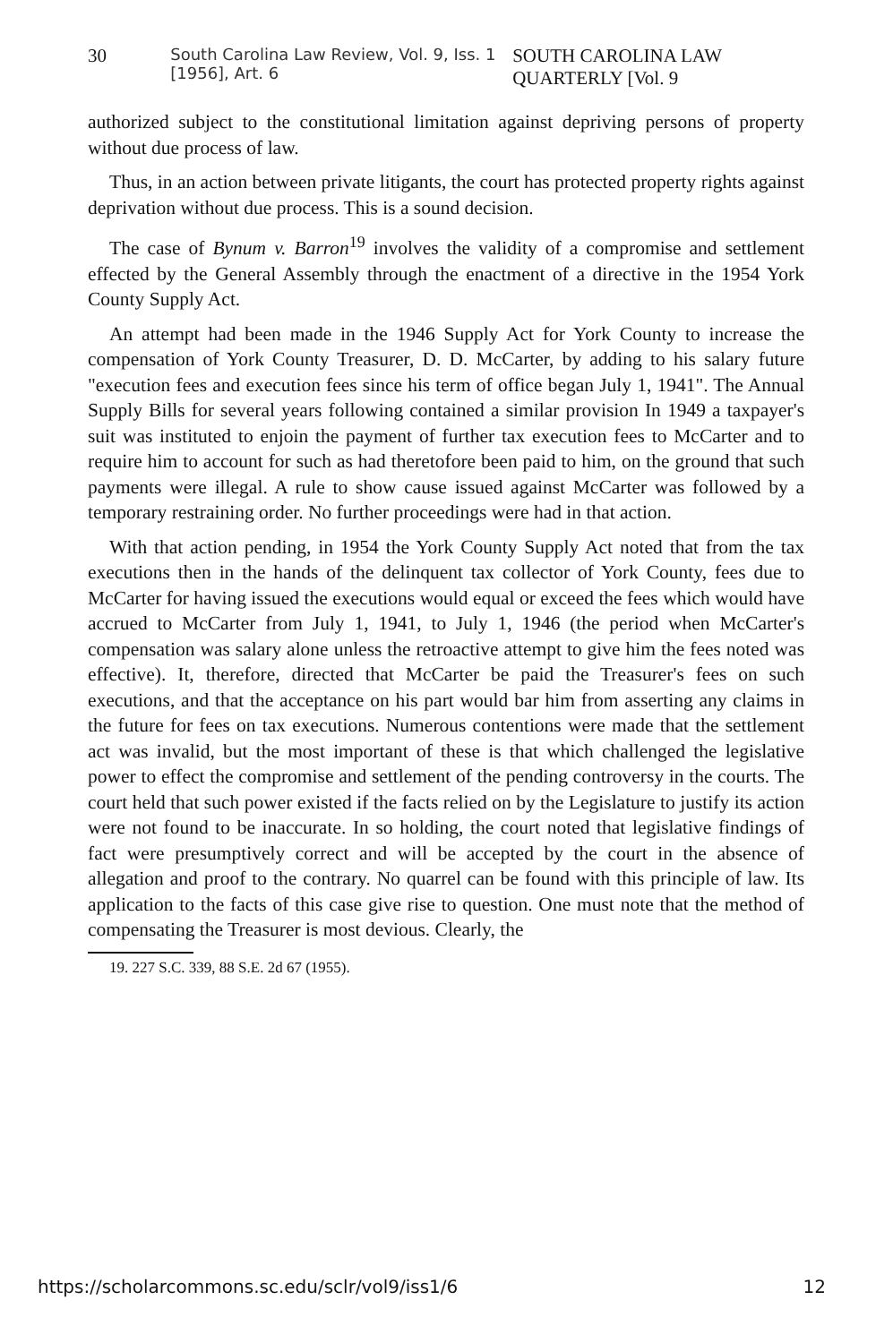30 South Carolina Law Review, Vol. 9, Iss. 1 [1956], Art. 6 SOUTH CAROLINA LAW QUARTERLY [Vol. 9
authorized subject to the constitutional limitation against depriving persons of property without due process of law.
Thus, in an action between private litigants, the court has protected property rights against deprivation without due process. This is a sound decision.
The case of Bynum v. Barron<sup>19</sup> involves the validity of a compromise and settlement effected by the General Assembly through the enactment of a directive in the 1954 York County Supply Act.
An attempt had been made in the 1946 Supply Act for York County to increase the compensation of York County Treasurer, D. D. McCarter, by adding to his salary future "execution fees and execution fees since his term of office began July 1, 1941". The Annual Supply Bills for several years following contained a similar provision In 1949 a taxpayer's suit was instituted to enjoin the payment of further tax execution fees to McCarter and to require him to account for such as had theretofore been paid to him, on the ground that such payments were illegal. A rule to show cause issued against McCarter was followed by a temporary restraining order. No further proceedings were had in that action.
With that action pending, in 1954 the York County Supply Act noted that from the tax executions then in the hands of the delinquent tax collector of York County, fees due to McCarter for having issued the executions would equal or exceed the fees which would have accrued to McCarter from July 1, 1941, to July 1, 1946 (the period when McCarter's compensation was salary alone unless the retroactive attempt to give him the fees noted was effective). It, therefore, directed that McCarter be paid the Treasurer's fees on such executions, and that the acceptance on his part would bar him from asserting any claims in the future for fees on tax executions. Numerous contentions were made that the settlement act was invalid, but the most important of these is that which challenged the legislative power to effect the compromise and settlement of the pending controversy in the courts. The court held that such power existed if the facts relied on by the Legislature to justify its action were not found to be inaccurate. In so holding, the court noted that legislative findings of fact were presumptively correct and will be accepted by the court in the absence of allegation and proof to the contrary. No quarrel can be found with this principle of law. Its application to the facts of this case give rise to question. One must note that the method of compensating the Treasurer is most devious. Clearly, the
19. 227 S.C. 339, 88 S.E. 2d 67 (1955).
https://scholarcommons.sc.edu/sclr/vol9/iss1/6 12